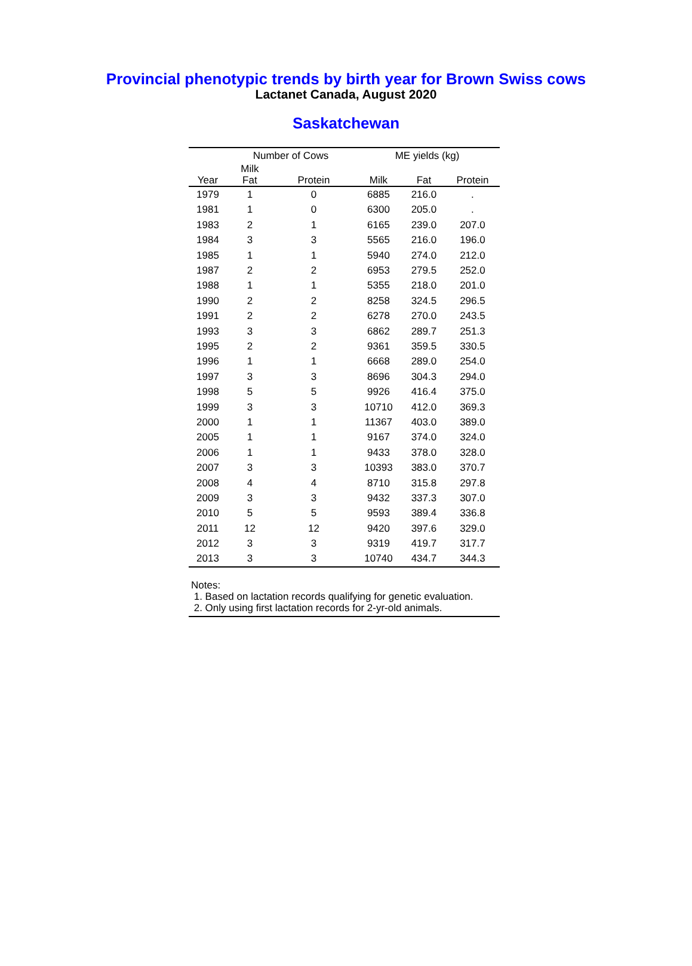Provincial phenotypic trends by birth year for Brown Swiss cows
Lactanet Canada, August 2020
Saskatchewan
| | Number of Cows | | ME yields (kg) | | |
| --- | --- | --- | --- | --- | --- |
| Year | Milk Fat | Protein | Milk | Fat | Protein |
| 1979 | 1 | 0 | 6885 | 216.0 | . |
| 1981 | 1 | 0 | 6300 | 205.0 | . |
| 1983 | 2 | 1 | 6165 | 239.0 | 207.0 |
| 1984 | 3 | 3 | 5565 | 216.0 | 196.0 |
| 1985 | 1 | 1 | 5940 | 274.0 | 212.0 |
| 1987 | 2 | 2 | 6953 | 279.5 | 252.0 |
| 1988 | 1 | 1 | 5355 | 218.0 | 201.0 |
| 1990 | 2 | 2 | 8258 | 324.5 | 296.5 |
| 1991 | 2 | 2 | 6278 | 270.0 | 243.5 |
| 1993 | 3 | 3 | 6862 | 289.7 | 251.3 |
| 1995 | 2 | 2 | 9361 | 359.5 | 330.5 |
| 1996 | 1 | 1 | 6668 | 289.0 | 254.0 |
| 1997 | 3 | 3 | 8696 | 304.3 | 294.0 |
| 1998 | 5 | 5 | 9926 | 416.4 | 375.0 |
| 1999 | 3 | 3 | 10710 | 412.0 | 369.3 |
| 2000 | 1 | 1 | 11367 | 403.0 | 389.0 |
| 2005 | 1 | 1 | 9167 | 374.0 | 324.0 |
| 2006 | 1 | 1 | 9433 | 378.0 | 328.0 |
| 2007 | 3 | 3 | 10393 | 383.0 | 370.7 |
| 2008 | 4 | 4 | 8710 | 315.8 | 297.8 |
| 2009 | 3 | 3 | 9432 | 337.3 | 307.0 |
| 2010 | 5 | 5 | 9593 | 389.4 | 336.8 |
| 2011 | 12 | 12 | 9420 | 397.6 | 329.0 |
| 2012 | 3 | 3 | 9319 | 419.7 | 317.7 |
| 2013 | 3 | 3 | 10740 | 434.7 | 344.3 |
Notes:
1. Based on lactation records qualifying for genetic evaluation.
2. Only using first lactation records for 2-yr-old animals.